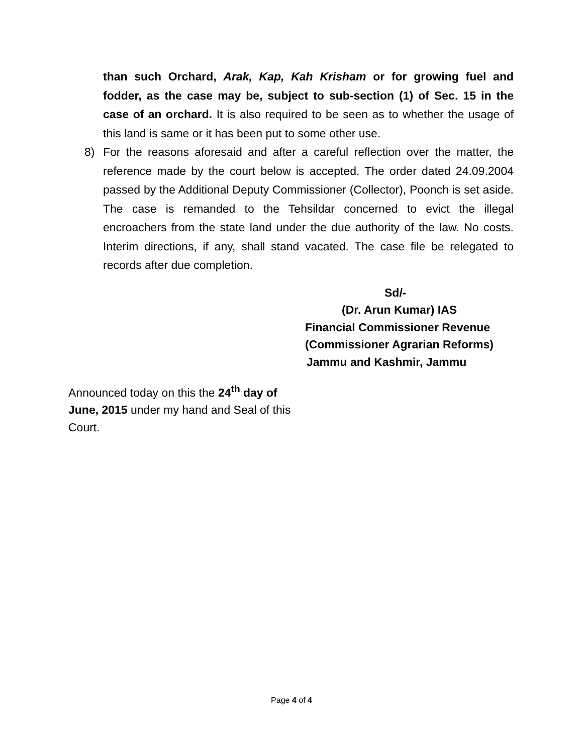than such Orchard, Arak, Kap, Kah Krisham or for growing fuel and fodder, as the case may be, subject to sub-section (1) of Sec. 15 in the case of an orchard. It is also required to be seen as to whether the usage of this land is same or it has been put to some other use.
8) For the reasons aforesaid and after a careful reflection over the matter, the reference made by the court below is accepted. The order dated 24.09.2004 passed by the Additional Deputy Commissioner (Collector), Poonch is set aside. The case is remanded to the Tehsildar concerned to evict the illegal encroachers from the state land under the due authority of the law. No costs. Interim directions, if any, shall stand vacated. The case file be relegated to records after due completion.
Sd/-
(Dr. Arun Kumar) IAS
Financial Commissioner Revenue
(Commissioner Agrarian Reforms)
Jammu and Kashmir, Jammu
Announced today on this the 24<sup>th</sup> day of June, 2015 under my hand and Seal of this Court.
Page 4 of 4